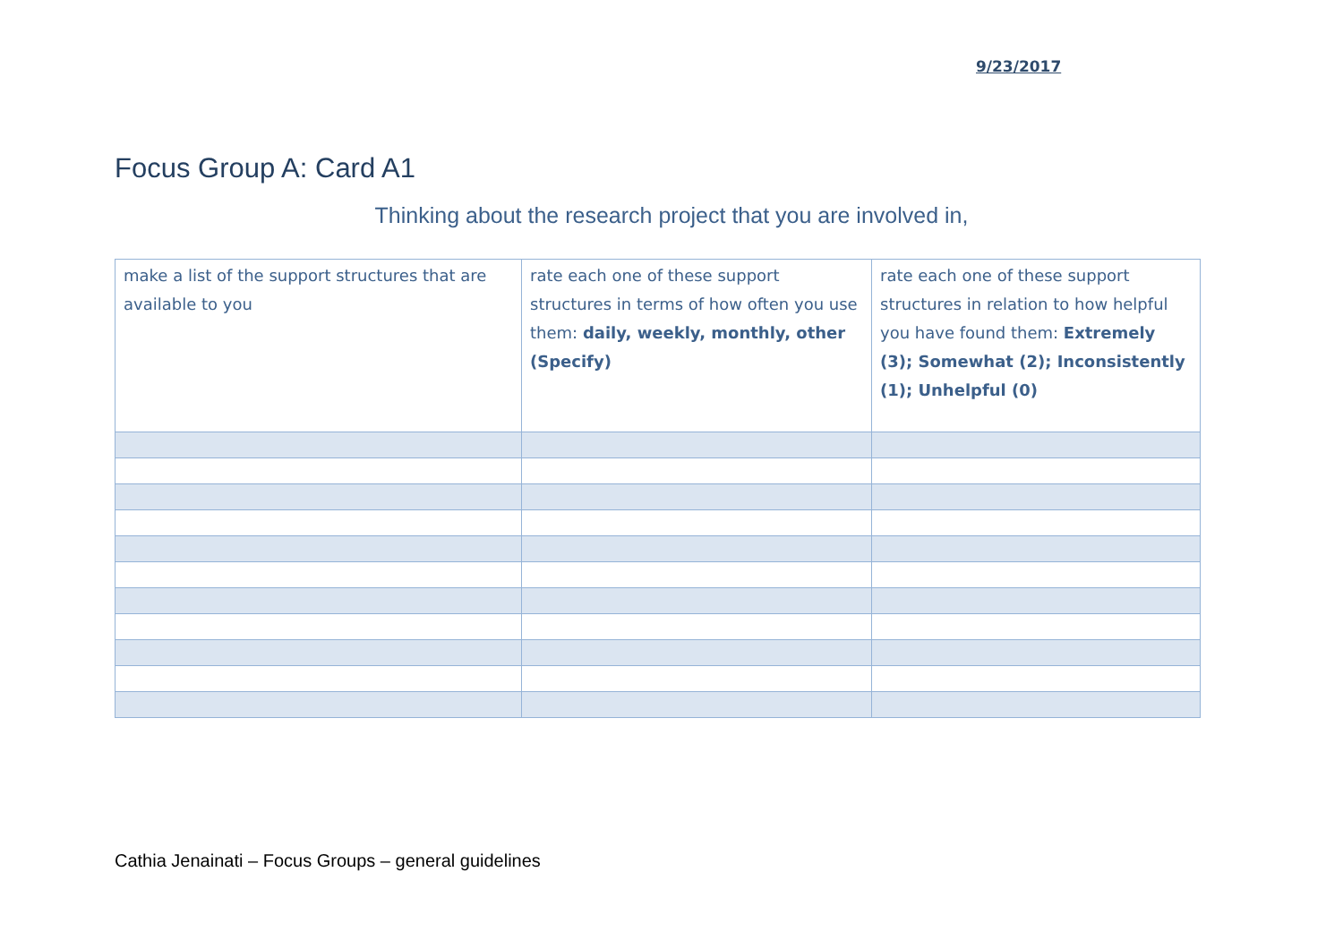9/23/2017
Focus Group A: Card A1
Thinking about the research project that you are involved in,
| make a list of the support structures that are available to you | rate each one of these support structures in terms of how often you use them: daily, weekly, monthly, other (Specify) | rate each one of these support structures in relation to how helpful you have found them: Extremely (3); Somewhat (2); Inconsistently (1); Unhelpful (0) |
Cathia Jenainati – Focus Groups – general guidelines